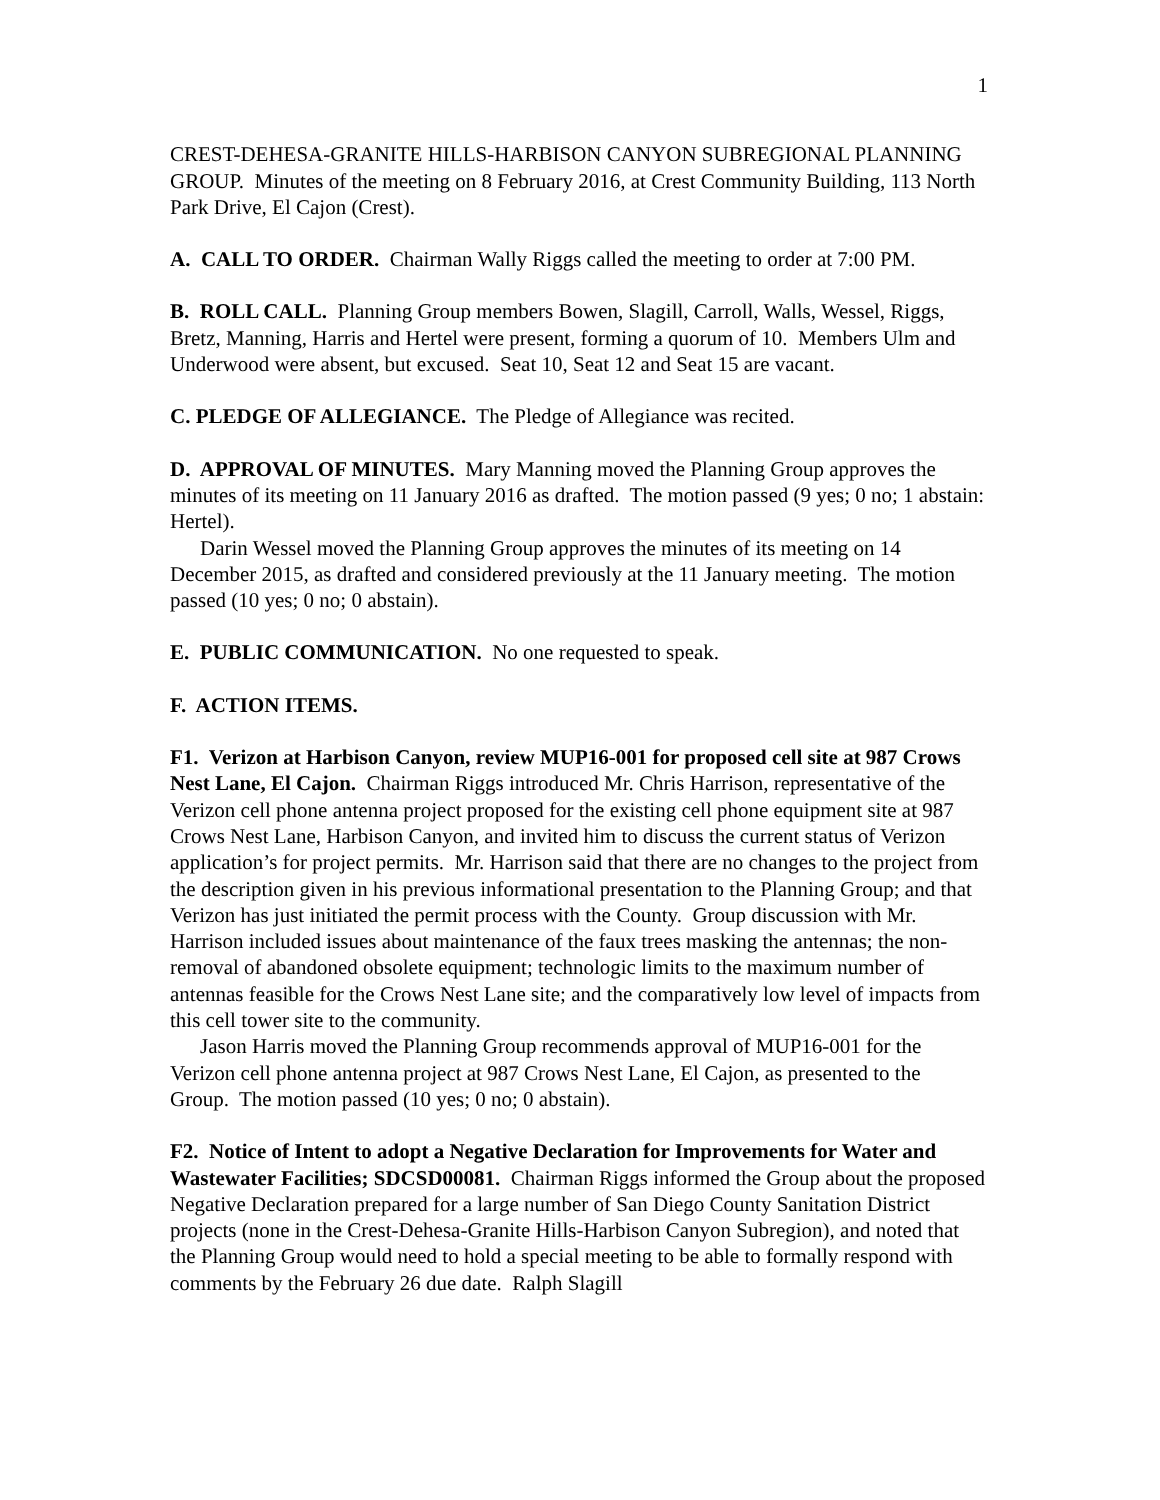1
CREST-DEHESA-GRANITE HILLS-HARBISON CANYON SUBREGIONAL PLANNING GROUP. Minutes of the meeting on 8 February 2016, at Crest Community Building, 113 North Park Drive, El Cajon (Crest).
A. CALL TO ORDER. Chairman Wally Riggs called the meeting to order at 7:00 PM.
B. ROLL CALL. Planning Group members Bowen, Slagill, Carroll, Walls, Wessel, Riggs, Bretz, Manning, Harris and Hertel were present, forming a quorum of 10. Members Ulm and Underwood were absent, but excused. Seat 10, Seat 12 and Seat 15 are vacant.
C. PLEDGE OF ALLEGIANCE. The Pledge of Allegiance was recited.
D. APPROVAL OF MINUTES. Mary Manning moved the Planning Group approves the minutes of its meeting on 11 January 2016 as drafted. The motion passed (9 yes; 0 no; 1 abstain: Hertel).
Darin Wessel moved the Planning Group approves the minutes of its meeting on 14 December 2015, as drafted and considered previously at the 11 January meeting. The motion passed (10 yes; 0 no; 0 abstain).
E. PUBLIC COMMUNICATION. No one requested to speak.
F. ACTION ITEMS.
F1. Verizon at Harbison Canyon, review MUP16-001 for proposed cell site at 987 Crows Nest Lane, El Cajon. Chairman Riggs introduced Mr. Chris Harrison, representative of the Verizon cell phone antenna project proposed for the existing cell phone equipment site at 987 Crows Nest Lane, Harbison Canyon, and invited him to discuss the current status of Verizon application’s for project permits. Mr. Harrison said that there are no changes to the project from the description given in his previous informational presentation to the Planning Group; and that Verizon has just initiated the permit process with the County. Group discussion with Mr. Harrison included issues about maintenance of the faux trees masking the antennas; the non-removal of abandoned obsolete equipment; technologic limits to the maximum number of antennas feasible for the Crows Nest Lane site; and the comparatively low level of impacts from this cell tower site to the community.
Jason Harris moved the Planning Group recommends approval of MUP16-001 for the Verizon cell phone antenna project at 987 Crows Nest Lane, El Cajon, as presented to the Group. The motion passed (10 yes; 0 no; 0 abstain).
F2. Notice of Intent to adopt a Negative Declaration for Improvements for Water and Wastewater Facilities; SDCSD00081. Chairman Riggs informed the Group about the proposed Negative Declaration prepared for a large number of San Diego County Sanitation District projects (none in the Crest-Dehesa-Granite Hills-Harbison Canyon Subregion), and noted that the Planning Group would need to hold a special meeting to be able to formally respond with comments by the February 26 due date. Ralph Slagill